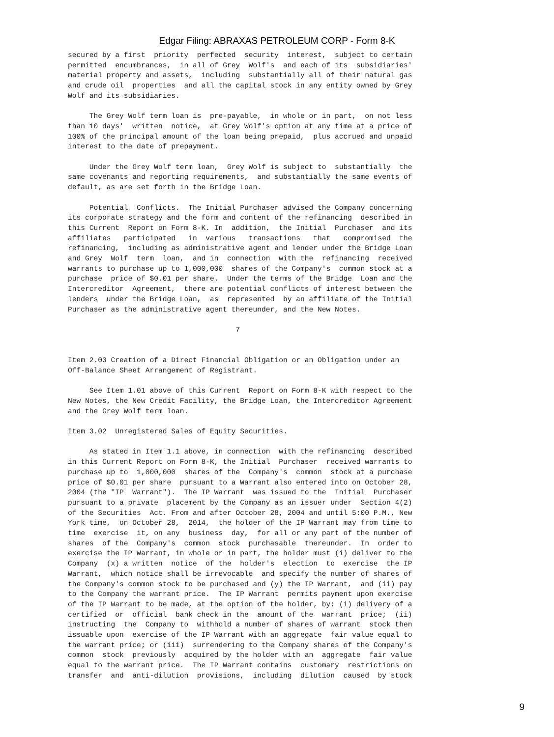Edgar Filing: ABRAXAS PETROLEUM CORP - Form 8-K
secured by a first priority perfected security interest, subject to certain permitted encumbrances, in all of Grey Wolf's and each of its subsidiaries' material property and assets, including substantially all of their natural gas and crude oil properties and all the capital stock in any entity owned by Grey Wolf and its subsidiaries. The Grey Wolf term loan is pre-payable, in whole or in part, on not less than 10 days' written notice, at Grey Wolf's option at any time at a price of 100% of the principal amount of the loan being prepaid, plus accrued and unpaid interest to the date of prepayment. Under the Grey Wolf term loan, Grey Wolf is subject to substantially the same covenants and reporting requirements, and substantially the same events of default, as are set forth in the Bridge Loan. Potential Conflicts. The Initial Purchaser advised the Company concerning its corporate strategy and the form and content of the refinancing described in this Current Report on Form 8-K. In addition, the Initial Purchaser and its affiliates participated in various transactions that compromised the refinancing, including as administrative agent and lender under the Bridge Loan and Grey Wolf term loan, and in connection with the refinancing received warrants to purchase up to 1,000,000 shares of the Company's common stock at a purchase price of $0.01 per share. Under the terms of the Bridge Loan and the Intercreditor Agreement, there are potential conflicts of interest between the lenders under the Bridge Loan, as represented by an affiliate of the Initial Purchaser as the administrative agent thereunder, and the New Notes. 7 Item 2.03 Creation of a Direct Financial Obligation or an Obligation under an Off-Balance Sheet Arrangement of Registrant. See Item 1.01 above of this Current Report on Form 8-K with respect to the New Notes, the New Credit Facility, the Bridge Loan, the Intercreditor Agreement and the Grey Wolf term loan. Item 3.02 Unregistered Sales of Equity Securities. As stated in Item 1.1 above, in connection with the refinancing described in this Current Report on Form 8-K, the Initial Purchaser received warrants to purchase up to 1,000,000 shares of the Company's common stock at a purchase price of $0.01 per share pursuant to a Warrant also entered into on October 28, 2004 (the "IP Warrant"). The IP Warrant was issued to the Initial Purchaser pursuant to a private placement by the Company as an issuer under Section 4(2) of the Securities Act. From and after October 28, 2004 and until 5:00 P.M., New York time, on October 28, 2014, the holder of the IP Warrant may from time to time exercise it, on any business day, for all or any part of the number of shares of the Company's common stock purchasable thereunder. In order to exercise the IP Warrant, in whole or in part, the holder must (i) deliver to the Company (x) a written notice of the holder's election to exercise the IP Warrant, which notice shall be irrevocable and specify the number of shares of the Company's common stock to be purchased and (y) the IP Warrant, and (ii) pay to the Company the warrant price. The IP Warrant permits payment upon exercise of the IP Warrant to be made, at the option of the holder, by: (i) delivery of a certified or official bank check in the amount of the warrant price; (ii) instructing the Company to withhold a number of shares of warrant stock then issuable upon exercise of the IP Warrant with an aggregate fair value equal to the warrant price; or (iii) surrendering to the Company shares of the Company's common stock previously acquired by the holder with an aggregate fair value equal to the warrant price. The IP Warrant contains customary restrictions on transfer and anti-dilution provisions, including dilution caused by stock
9